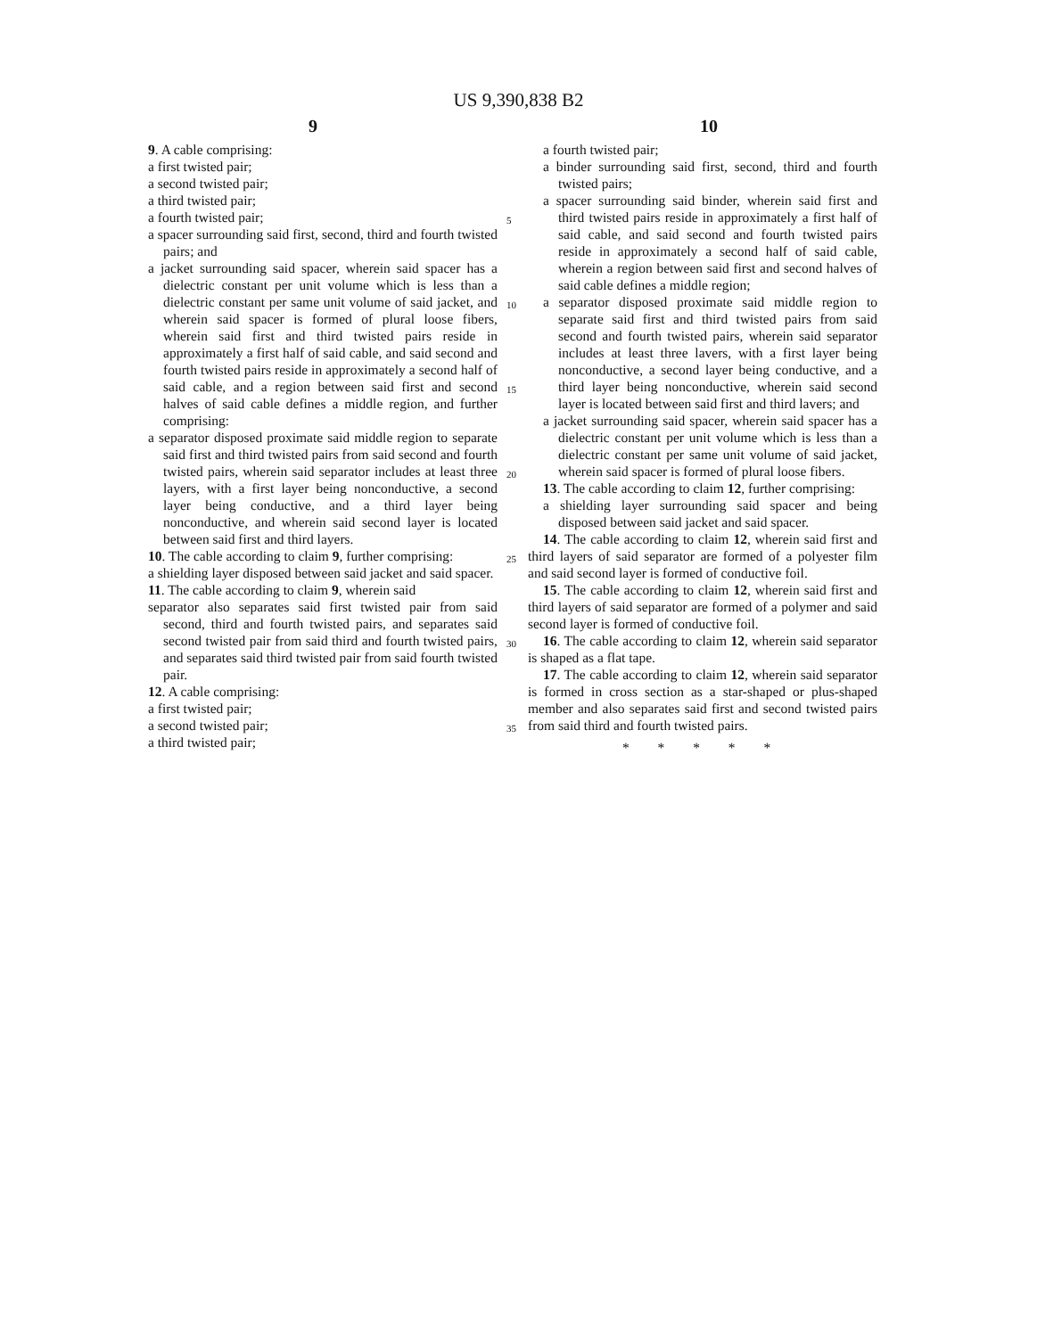US 9,390,838 B2
9 10
9. A cable comprising:
a first twisted pair;
a second twisted pair;
a third twisted pair;
a fourth twisted pair;
a spacer surrounding said first, second, third and fourth twisted pairs; and
a jacket surrounding said spacer, wherein said spacer has a dielectric constant per unit volume which is less than a dielectric constant per same unit volume of said jacket, and wherein said spacer is formed of plural loose fibers, wherein said first and third twisted pairs reside in approximately a first half of said cable, and said second and fourth twisted pairs reside in approximately a second half of said cable, and a region between said first and second halves of said cable defines a middle region, and further comprising:
a separator disposed proximate said middle region to separate said first and third twisted pairs from said second and fourth twisted pairs, wherein said separator includes at least three layers, with a first layer being nonconductive, a second layer being conductive, and a third layer being nonconductive, and wherein said second layer is located between said first and third layers.
10. The cable according to claim 9, further comprising:
a shielding layer disposed between said jacket and said spacer.
11. The cable according to claim 9, wherein said
separator also separates said first twisted pair from said second, third and fourth twisted pairs, and separates said second twisted pair from said third and fourth twisted pairs, and separates said third twisted pair from said fourth twisted pair.
12. A cable comprising:
a first twisted pair;
a second twisted pair;
a third twisted pair;
5
10
15
20
25
30
35
a fourth twisted pair;
a binder surrounding said first, second, third and fourth twisted pairs;
a spacer surrounding said binder, wherein said first and third twisted pairs reside in approximately a first half of said cable, and said second and fourth twisted pairs reside in approximately a second half of said cable, wherein a region between said first and second halves of said cable defines a middle region;
a separator disposed proximate said middle region to separate said first and third twisted pairs from said second and fourth twisted pairs, wherein said separator includes at least three lavers, with a first layer being nonconductive, a second layer being conductive, and a third layer being nonconductive, wherein said second layer is located between said first and third lavers; and
a jacket surrounding said spacer, wherein said spacer has a dielectric constant per unit volume which is less than a dielectric constant per same unit volume of said jacket, wherein said spacer is formed of plural loose fibers.
13. The cable according to claim 12, further comprising:
a shielding layer surrounding said spacer and being disposed between said jacket and said spacer.
14. The cable according to claim 12, wherein said first and third layers of said separator are formed of a polyester film and said second layer is formed of conductive foil.
15. The cable according to claim 12, wherein said first and third layers of said separator are formed of a polymer and said second layer is formed of conductive foil.
16. The cable according to claim 12, wherein said separator is shaped as a flat tape.
17. The cable according to claim 12, wherein said separator is formed in cross section as a star-shaped or plus-shaped member and also separates said first and second twisted pairs from said third and fourth twisted pairs.
* * * * *